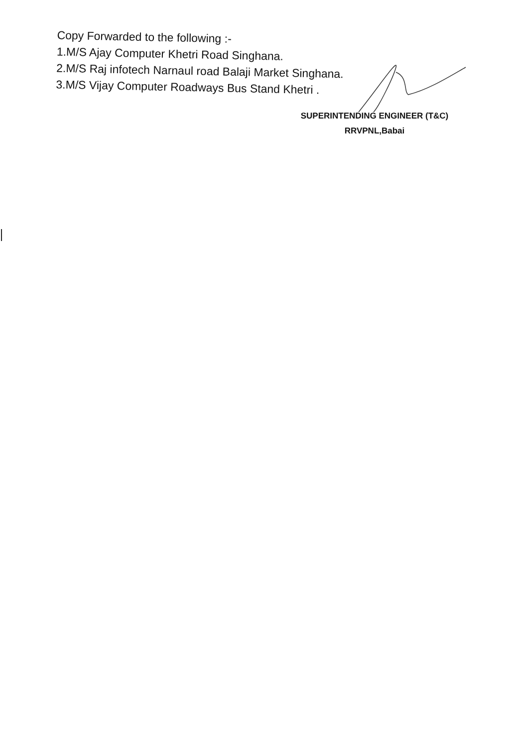Copy Forwarded to the following :-
1.M/S Ajay Computer Khetri Road Singhana.
2.M/S Raj infotech Narnaul road Balaji Market Singhana.
3.M/S Vijay Computer Roadways Bus Stand Khetri .
SUPERINTENDING ENGINEER (T&C)
RRVPNL,Babai